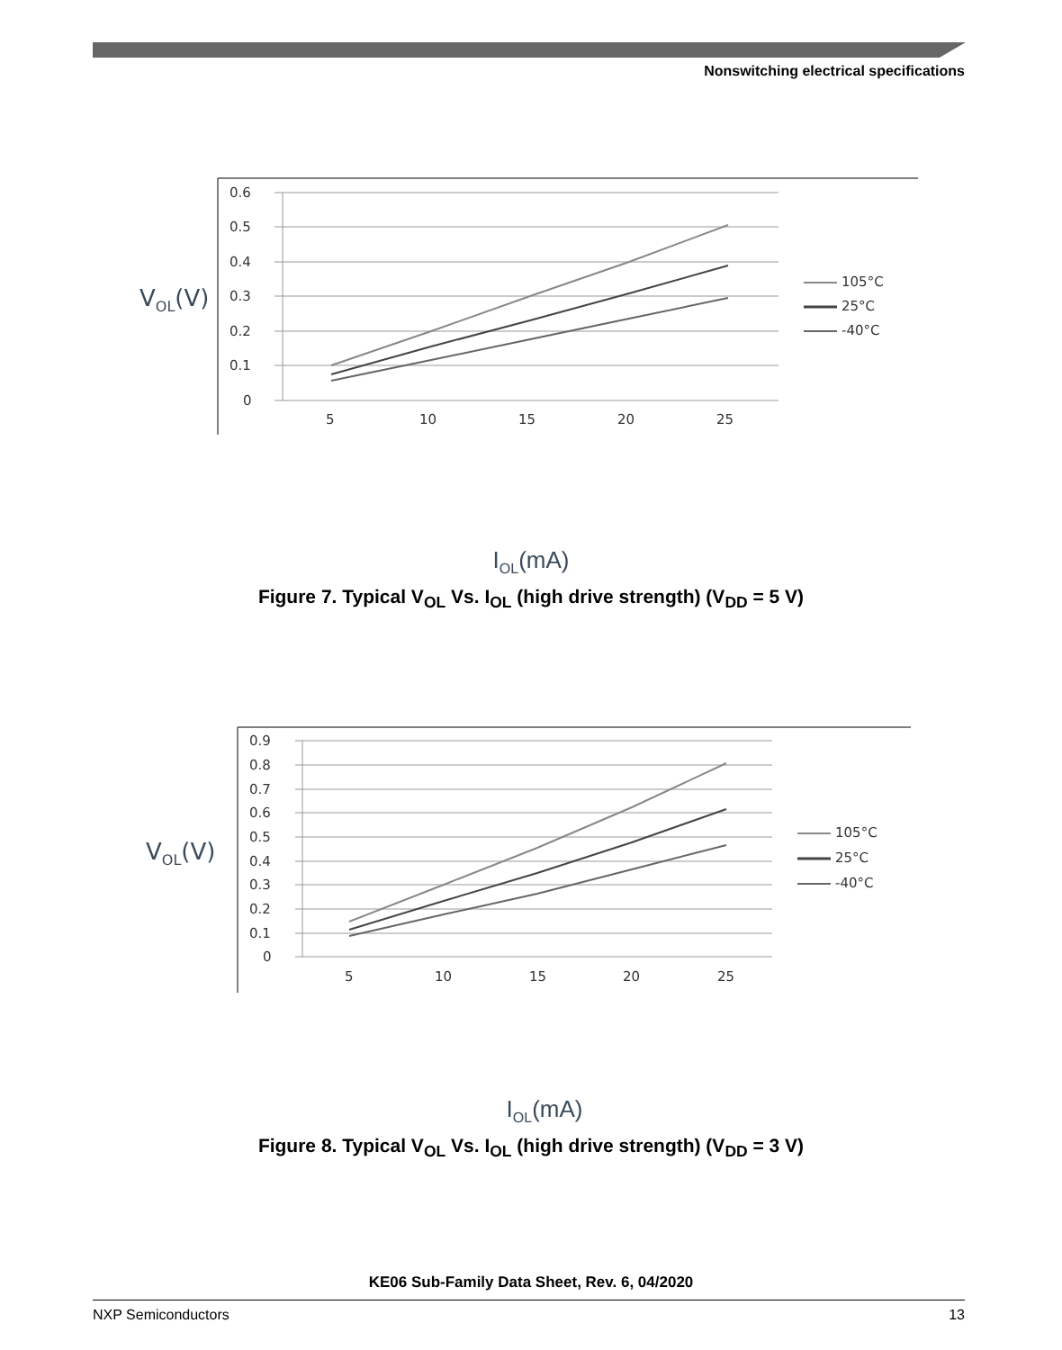Nonswitching electrical specifications
0.6
0.5
0.4
0.3
0.2
0.1
0
5
10
15
20
25
105°C
25°C
-40°C
VOL(V)
I<sub>OL</sub>(mA)
Figure 7. Typical V<sub>OL</sub> Vs. I<sub>OL</sub> (high drive strength) (V<sub>DD</sub> = 5 V)
0.9
0.8
0.7
0.6
0.5
0.4
0.3
0.2
0.1
0
5
10
15
20
25
105°C
25°C
-40°C
VOL(V)
I<sub>OL</sub>(mA)
Figure 8. Typical V<sub>OL</sub> Vs. I<sub>OL</sub> (high drive strength) (V<sub>DD</sub> = 3 V)
KE06 Sub-Family Data Sheet, Rev. 6, 04/2020
NXP Semiconductors 13